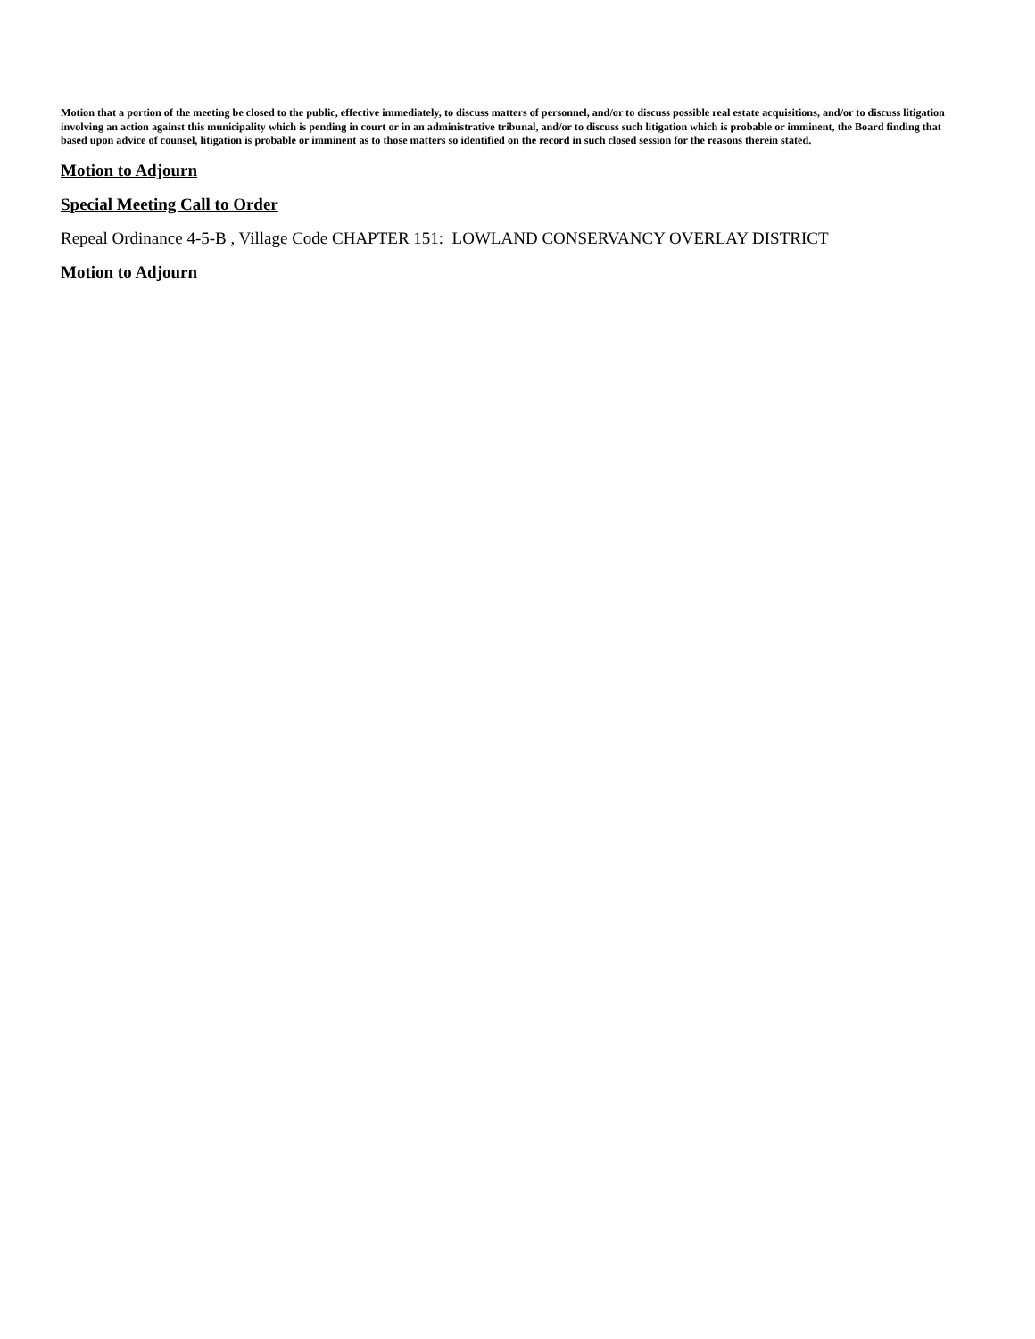Motion that a portion of the meeting be closed to the public, effective immediately, to discuss matters of personnel, and/or to discuss possible real estate acquisitions, and/or to discuss litigation involving an action against this municipality which is pending in court or in an administrative tribunal, and/or to discuss such litigation which is probable or imminent, the Board finding that based upon advice of counsel, litigation is probable or imminent as to those matters so identified on the record in such closed session for the reasons therein stated.
Motion to Adjourn
Special Meeting Call to Order
Repeal Ordinance 4-5-B , Village Code CHAPTER 151: LOWLAND CONSERVANCY OVERLAY DISTRICT
Motion to Adjourn